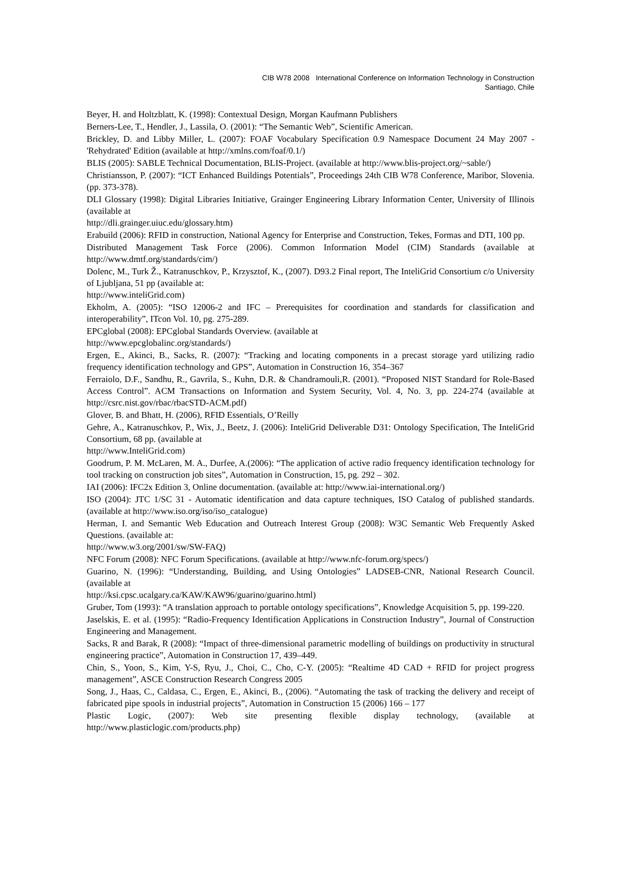CIB W78 2008 International Conference on Information Technology in Construction
Santiago, Chile
Beyer, H. and Holtzblatt, K. (1998): Contextual Design, Morgan Kaufmann Publishers
Berners-Lee, T., Hendler, J., Lassila, O. (2001): “The Semantic Web”, Scientific American.
Brickley, D. and Libby Miller, L. (2007): FOAF Vocabulary Specification 0.9 Namespace Document 24 May 2007 - 'Rehydrated' Edition (available at http://xmlns.com/foaf/0.1/)
BLIS (2005): SABLE Technical Documentation, BLIS-Project. (available at http://www.blis-project.org/~sable/)
Christiansson, P. (2007): “ICT Enhanced Buildings Potentials”, Proceedings 24th CIB W78 Conference, Maribor, Slovenia. (pp. 373-378).
DLI Glossary (1998): Digital Libraries Initiative, Grainger Engineering Library Information Center, University of Illinois (available at
http://dli.grainger.uiuc.edu/glossary.htm)
Erabuild (2006): RFID in construction, National Agency for Enterprise and Construction, Tekes, Formas and DTI, 100 pp.
Distributed Management Task Force (2006). Common Information Model (CIM) Standards (available at http://www.dmtf.org/standards/cim/)
Dolenc, M., Turk Ž., Katranuschkov, P., Krzysztof, K., (2007). D93.2 Final report, The InteliGrid Consortium c/o University of Ljubljana, 51 pp (available at:
http://www.inteliGrid.com)
Ekholm, A. (2005): “ISO 12006-2 and IFC – Prerequisites for coordination and standards for classification and interoperability”, ITcon Vol. 10, pg. 275-289.
EPCglobal (2008): EPCglobal Standards Overview. (available at
http://www.epcglobalinc.org/standards/)
Ergen, E., Akinci, B., Sacks, R. (2007): “Tracking and locating components in a precast storage yard utilizing radio frequency identification technology and GPS”, Automation in Construction 16, 354–367
Ferraiolo, D.F., Sandhu, R., Gavrila, S., Kuhn, D.R. & Chandramouli,R. (2001). “Proposed NIST Standard for Role-Based Access Control”. ACM Transactions on Information and System Security, Vol. 4, No. 3, pp. 224-274 (available at http://csrc.nist.gov/rbac/rbacSTD-ACM.pdf)
Glover, B. and Bhatt, H. (2006), RFID Essentials, O’Reilly
Gehre, A., Katranuschkov, P., Wix, J., Beetz, J. (2006): InteliGrid Deliverable D31: Ontology Specification, The InteliGrid Consortium, 68 pp. (available at
http://www.InteliGrid.com)
Goodrum, P. M. McLaren, M. A., Durfee, A.(2006): “The application of active radio frequency identification technology for tool tracking on construction job sites”, Automation in Construction, 15, pg. 292 – 302.
IAI (2006): IFC2x Edition 3, Online documentation. (available at: http://www.iai-international.org/)
ISO (2004): JTC 1/SC 31 - Automatic identification and data capture techniques, ISO Catalog of published standards. (available at http://www.iso.org/iso/iso_catalogue)
Herman, I. and Semantic Web Education and Outreach Interest Group (2008): W3C Semantic Web Frequently Asked Questions. (available at:
http://www.w3.org/2001/sw/SW-FAQ)
NFC Forum (2008): NFC Forum Specifications. (available at http://www.nfc-forum.org/specs/)
Guarino, N. (1996): “Understanding, Building, and Using Ontologies” LADSEB-CNR, National Research Council. (available at
http://ksi.cpsc.ucalgary.ca/KAW/KAW96/guarino/guarino.html)
Gruber, Tom (1993): “A translation approach to portable ontology specifications”, Knowledge Acquisition 5, pp. 199-220.
Jaselskis, E. et al. (1995): “Radio-Frequency Identification Applications in Construction Industry”, Journal of Construction Engineering and Management.
Sacks, R and Barak, R (2008): “Impact of three-dimensional parametric modelling of buildings on productivity in structural engineering practice”, Automation in Construction 17, 439–449.
Chin, S., Yoon, S., Kim, Y-S, Ryu, J., Choi, C., Cho, C-Y. (2005): “Realtime 4D CAD + RFID for project progress management”, ASCE Construction Research Congress 2005
Song, J., Haas, C., Caldasa, C., Ergen, E., Akinci, B., (2006). “Automating the task of tracking the delivery and receipt of fabricated pipe spools in industrial projects”, Automation in Construction 15 (2006) 166 – 177
Plastic Logic, (2007): Web site presenting flexible display technology, (available at http://www.plasticlogic.com/products.php)